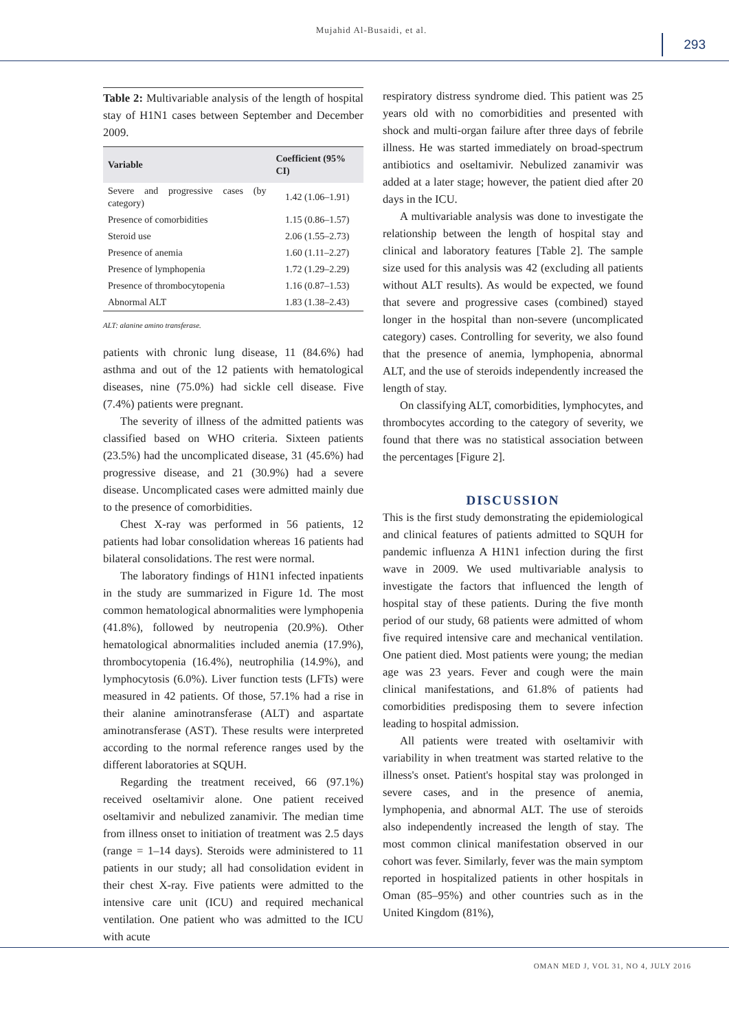Mujahid Al-Busaidi, et al.
293
Table 2: Multivariable analysis of the length of hospital stay of H1N1 cases between September and December 2009.
| Variable | Coefficient (95% CI) |
| --- | --- |
| Severe and progressive cases (by category) | 1.42 (1.06–1.91) |
| Presence of comorbidities | 1.15 (0.86–1.57) |
| Steroid use | 2.06 (1.55–2.73) |
| Presence of anemia | 1.60 (1.11–2.27) |
| Presence of lymphopenia | 1.72 (1.29–2.29) |
| Presence of thrombocytopenia | 1.16 (0.87–1.53) |
| Abnormal ALT | 1.83 (1.38–2.43) |
ALT: alanine amino transferase.
patients with chronic lung disease, 11 (84.6%) had asthma and out of the 12 patients with hematological diseases, nine (75.0%) had sickle cell disease. Five (7.4%) patients were pregnant.
The severity of illness of the admitted patients was classified based on WHO criteria. Sixteen patients (23.5%) had the uncomplicated disease, 31 (45.6%) had progressive disease, and 21 (30.9%) had a severe disease. Uncomplicated cases were admitted mainly due to the presence of comorbidities.
Chest X-ray was performed in 56 patients, 12 patients had lobar consolidation whereas 16 patients had bilateral consolidations. The rest were normal.
The laboratory findings of H1N1 infected inpatients in the study are summarized in Figure 1d. The most common hematological abnormalities were lymphopenia (41.8%), followed by neutropenia (20.9%). Other hematological abnormalities included anemia (17.9%), thrombocytopenia (16.4%), neutrophilia (14.9%), and lymphocytosis (6.0%). Liver function tests (LFTs) were measured in 42 patients. Of those, 57.1% had a rise in their alanine aminotransferase (ALT) and aspartate aminotransferase (AST). These results were interpreted according to the normal reference ranges used by the different laboratories at SQUH.
Regarding the treatment received, 66 (97.1%) received oseltamivir alone. One patient received oseltamivir and nebulized zanamivir. The median time from illness onset to initiation of treatment was 2.5 days (range = 1–14 days). Steroids were administered to 11 patients in our study; all had consolidation evident in their chest X-ray. Five patients were admitted to the intensive care unit (ICU) and required mechanical ventilation. One patient who was admitted to the ICU with acute
respiratory distress syndrome died. This patient was 25 years old with no comorbidities and presented with shock and multi-organ failure after three days of febrile illness. He was started immediately on broad-spectrum antibiotics and oseltamivir. Nebulized zanamivir was added at a later stage; however, the patient died after 20 days in the ICU.
A multivariable analysis was done to investigate the relationship between the length of hospital stay and clinical and laboratory features [Table 2]. The sample size used for this analysis was 42 (excluding all patients without ALT results). As would be expected, we found that severe and progressive cases (combined) stayed longer in the hospital than non-severe (uncomplicated category) cases. Controlling for severity, we also found that the presence of anemia, lymphopenia, abnormal ALT, and the use of steroids independently increased the length of stay.
On classifying ALT, comorbidities, lymphocytes, and thrombocytes according to the category of severity, we found that there was no statistical association between the percentages [Figure 2].
DISCUSSION
This is the first study demonstrating the epidemiological and clinical features of patients admitted to SQUH for pandemic influenza A H1N1 infection during the first wave in 2009. We used multivariable analysis to investigate the factors that influenced the length of hospital stay of these patients. During the five month period of our study, 68 patients were admitted of whom five required intensive care and mechanical ventilation. One patient died. Most patients were young; the median age was 23 years. Fever and cough were the main clinical manifestations, and 61.8% of patients had comorbidities predisposing them to severe infection leading to hospital admission.
All patients were treated with oseltamivir with variability in when treatment was started relative to the illness's onset. Patient's hospital stay was prolonged in severe cases, and in the presence of anemia, lymphopenia, and abnormal ALT. The use of steroids also independently increased the length of stay. The most common clinical manifestation observed in our cohort was fever. Similarly, fever was the main symptom reported in hospitalized patients in other hospitals in Oman (85–95%) and other countries such as in the United Kingdom (81%),
OMAN MED J, VOL 31, NO 4, JULY 2016